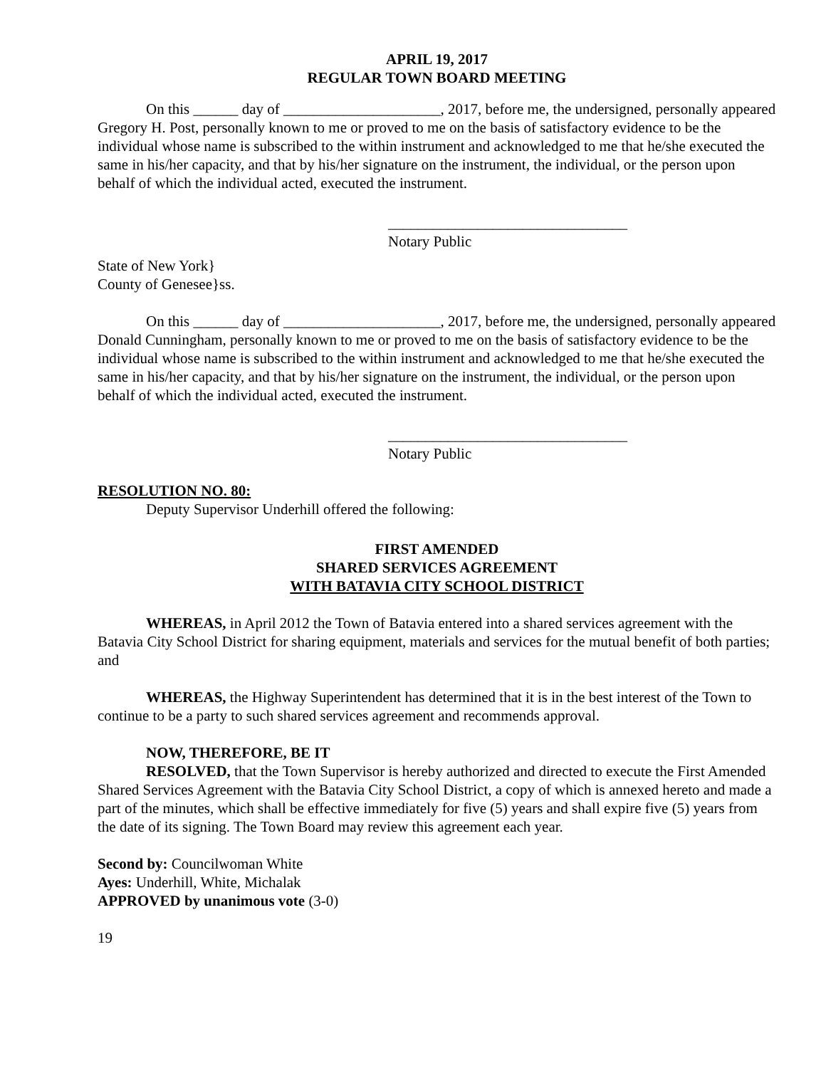APRIL 19, 2017
REGULAR TOWN BOARD MEETING
On this ______ day of _____________________, 2017, before me, the undersigned, personally appeared Gregory H. Post, personally known to me or proved to me on the basis of satisfactory evidence to be the individual whose name is subscribed to the within instrument and acknowledged to me that he/she executed the same in his/her capacity, and that by his/her signature on the instrument, the individual, or the person upon behalf of which the individual acted, executed the instrument.
________________________________
Notary Public
State of New York}
County of Genesee}ss.
On this ______ day of _____________________, 2017, before me, the undersigned, personally appeared Donald Cunningham, personally known to me or proved to me on the basis of satisfactory evidence to be the individual whose name is subscribed to the within instrument and acknowledged to me that he/she executed the same in his/her capacity, and that by his/her signature on the instrument, the individual, or the person upon behalf of which the individual acted, executed the instrument.
________________________________
Notary Public
RESOLUTION NO. 80:
Deputy Supervisor Underhill offered the following:
FIRST AMENDED
SHARED SERVICES AGREEMENT
WITH BATAVIA CITY SCHOOL DISTRICT
WHEREAS, in April 2012 the Town of Batavia entered into a shared services agreement with the Batavia City School District for sharing equipment, materials and services for the mutual benefit of both parties; and
WHEREAS, the Highway Superintendent has determined that it is in the best interest of the Town to continue to be a party to such shared services agreement and recommends approval.
NOW, THEREFORE, BE IT
RESOLVED, that the Town Supervisor is hereby authorized and directed to execute the First Amended Shared Services Agreement with the Batavia City School District, a copy of which is annexed hereto and made a part of the minutes, which shall be effective immediately for five (5) years and shall expire five (5) years from the date of its signing. The Town Board may review this agreement each year.
Second by: Councilwoman White
Ayes: Underhill, White, Michalak
APPROVED by unanimous vote (3-0)
19